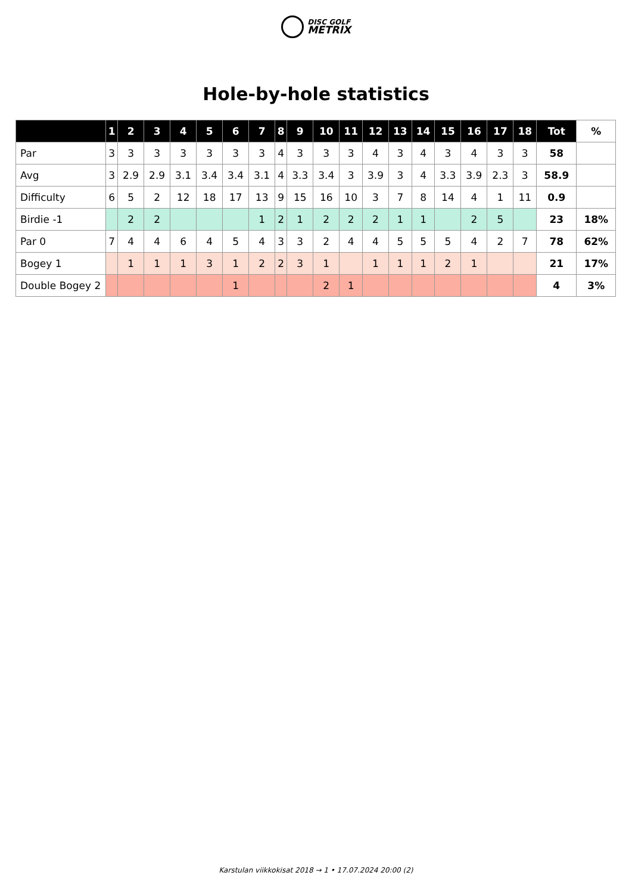DISC GOLF
METRIX
Hole-by-hole statistics
| | 1 | 2 | 3 | 4 | 5 | 6 | 7 | 8 | 9 | 10 | 11 | 12 | 13 | 14 | 15 | 16 | 17 | 18 | Tot | % |
| --- | --- | --- | --- | --- | --- | --- | --- | --- | --- | --- | --- | --- | --- | --- | --- | --- | --- | --- | --- | --- |
| Par | 3 | 3 | 3 | 3 | 3 | 3 | 3 | 4 | 3 | 3 | 3 | 4 | 3 | 4 | 3 | 4 | 3 | 3 | 58 | |
| Avg | 3 | 2.9 | 2.9 | 3.1 | 3.4 | 3.4 | 3.1 | 4 | 3.3 | 3.4 | 3 | 3.9 | 3 | 4 | 3.3 | 3.9 | 2.3 | 3 | 58.9 | |
| Difficulty | 6 | 5 | 2 | 12 | 18 | 17 | 13 | 9 | 15 | 16 | 10 | 3 | 7 | 8 | 14 | 4 | 1 | 11 | 0.9 | |
| Birdie -1 | | 2 | 2 | | | | 1 | 2 | 1 | 2 | 2 | 2 | 1 | 1 | | 2 | 5 | | 23 | 18% |
| Par 0 | 7 | 4 | 4 | 6 | 4 | 5 | 4 | 3 | 3 | 2 | 4 | 4 | 5 | 5 | 5 | 4 | 2 | 7 | 78 | 62% |
| Bogey 1 | | 1 | 1 | 1 | 3 | 1 | 2 | 2 | 3 | 1 | | 1 | 1 | 1 | 2 | 1 | | | 21 | 17% |
| Double Bogey 2 | | | | | | 1 | | | | 2 | 1 | | | | | | | | 4 | 3% |
Karstulan viikkokisat 2018 → 1 • 17.07.2024 20:00 (2)